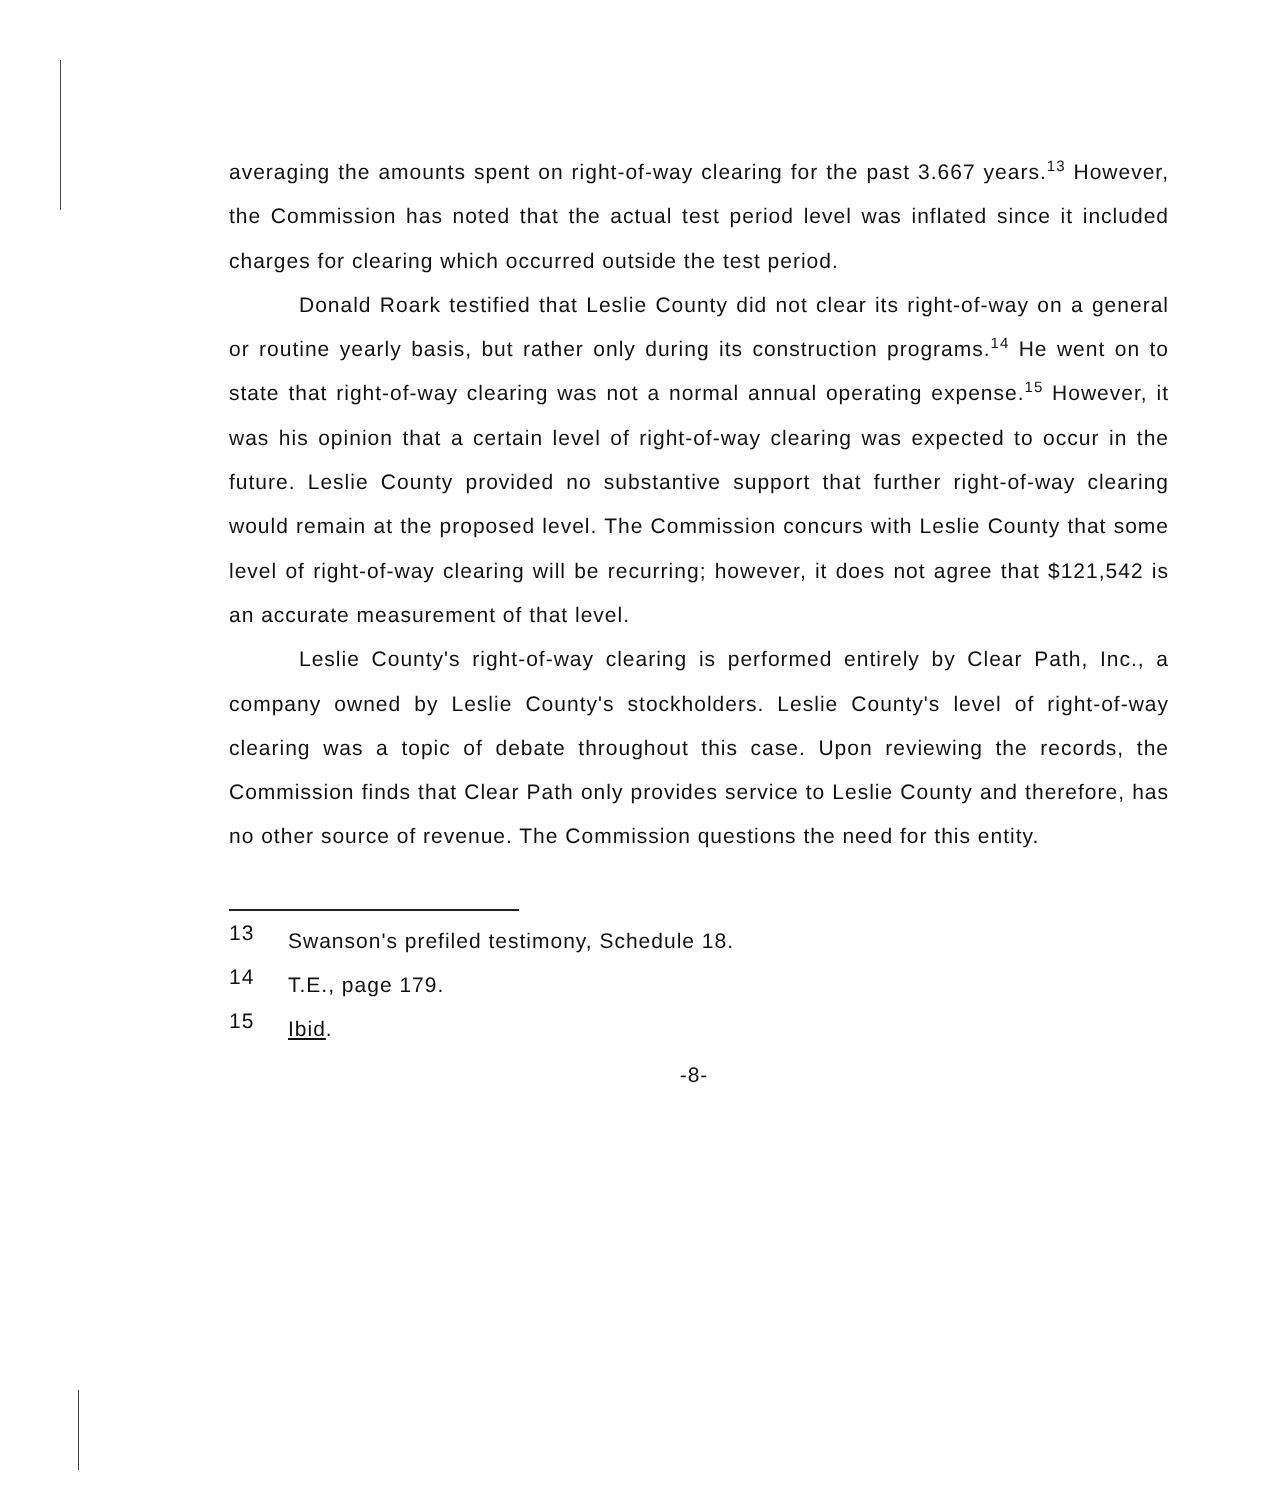averaging the amounts spent on right-of-way clearing for the past 3.667 years.<sup>13</sup> However, the Commission has noted that the actual test period level was inflated since it included charges for clearing which occurred outside the test period.
Donald Roark testified that Leslie County did not clear its right-of-way on a general or routine yearly basis, but rather only during its construction programs.<sup>14</sup> He went on to state that right-of-way clearing was not a normal annual operating expense.<sup>15</sup> However, it was his opinion that a certain level of right-of-way clearing was expected to occur in the future. Leslie County provided no substantive support that further right-of-way clearing would remain at the proposed level. The Commission concurs with Leslie County that some level of right-of-way clearing will be recurring; however, it does not agree that $121,542 is an accurate measurement of that level.
Leslie County's right-of-way clearing is performed entirely by Clear Path, Inc., a company owned by Leslie County's stockholders. Leslie County's level of right-of-way clearing was a topic of debate throughout this case. Upon reviewing the records, the Commission finds that Clear Path only provides service to Leslie County and therefore, has no other source of revenue. The Commission questions the need for this entity.
13 Swanson's prefiled testimony, Schedule 18.
14 T.E., page 179.
15 Ibid.
-8-